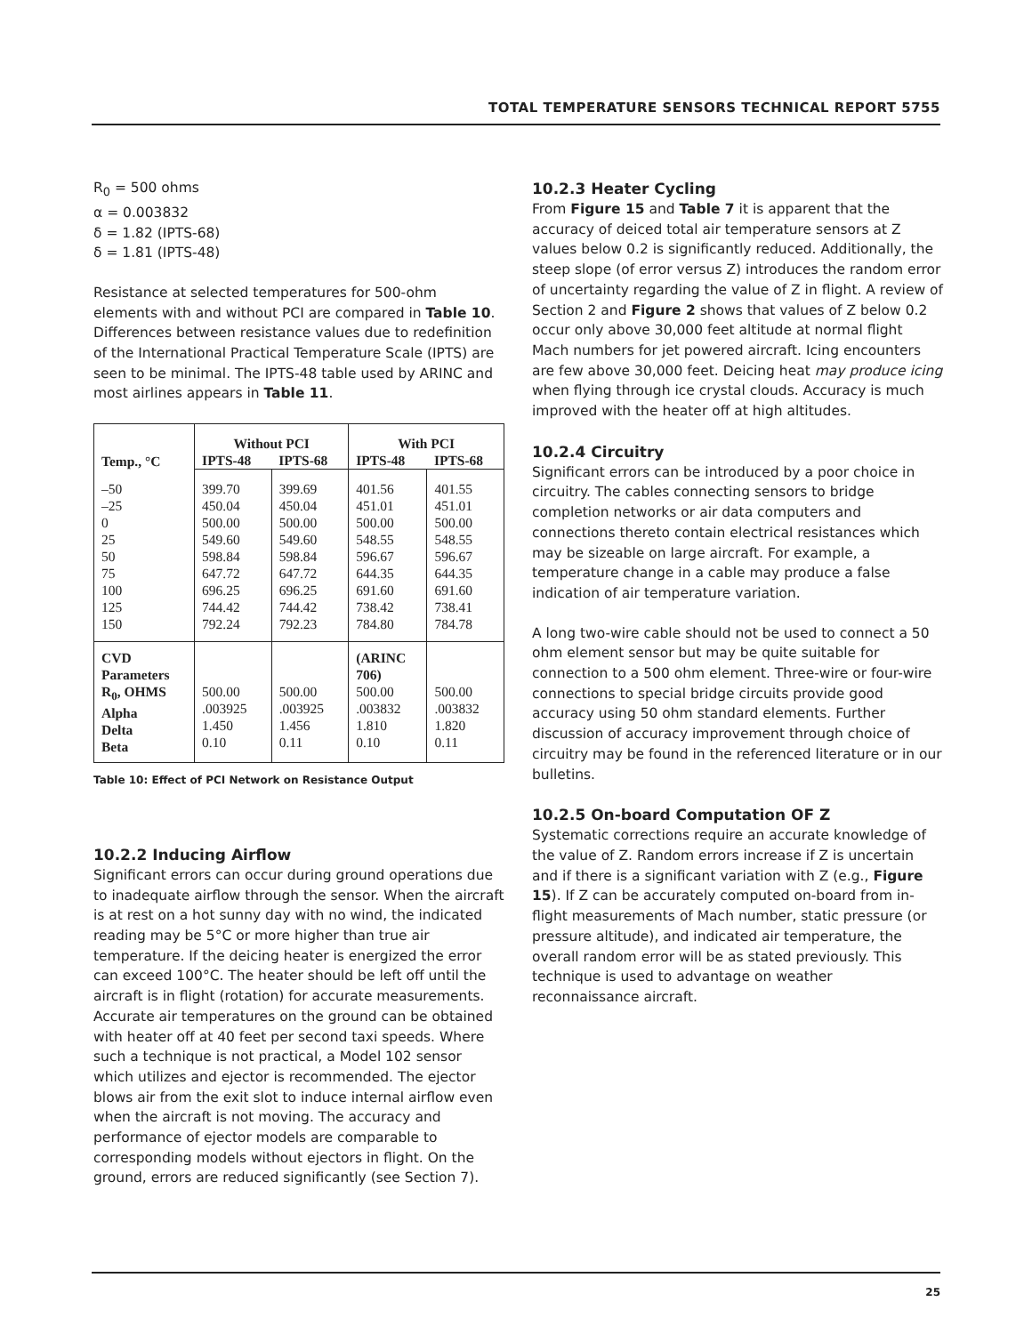TOTAL TEMPERATURE SENSORS TECHNICAL REPORT 5755
R<sub>0</sub> = 500 ohms
α = 0.003832
δ = 1.82 (IPTS-68)
δ = 1.81 (IPTS-48)
Resistance at selected temperatures for 500-ohm elements with and without PCI are compared in Table 10. Differences between resistance values due to redefinition of the International Practical Temperature Scale (IPTS) are seen to be minimal. The IPTS-48 table used by ARINC and most airlines appears in Table 11.
| Temp., °C | Without PCI | | With PCI | |
| --- | --- | --- | --- | --- |
| | IPTS-48 | IPTS-68 | IPTS-48 | IPTS-68 |
| –50 –25 0 25 50 75 100 125 150 | 399.70 450.04 500.00 549.60 598.84 647.72 696.25 744.42 792.24 | 399.69 450.04 500.00 549.60 598.84 647.72 696.25 744.42 792.23 | 401.56 451.01 500.00 548.55 596.67 644.35 691.60 738.42 784.80 | 401.55 451.01 500.00 548.55 596.67 644.35 691.60 738.41 784.78 |
| CVD Parameters R<sub>0</sub>, OHMS Alpha Delta Beta | 500.00 .003925 1.450 0.10 | 500.00 .003925 1.456 0.11 | (ARINC 706) 500.00 .003832 1.810 0.10 | 500.00 .003832 1.820 0.11 |
Table 10: Effect of PCI Network on Resistance Output
10.2.2 Inducing Airflow
Significant errors can occur during ground operations due to inadequate airflow through the sensor. When the aircraft is at rest on a hot sunny day with no wind, the indicated reading may be 5°C or more higher than true air temperature. If the deicing heater is energized the error can exceed 100°C. The heater should be left off until the aircraft is in flight (rotation) for accurate measurements. Accurate air temperatures on the ground can be obtained with heater off at 40 feet per second taxi speeds. Where such a technique is not practical, a Model 102 sensor which utilizes and ejector is recommended. The ejector blows air from the exit slot to induce internal airflow even when the aircraft is not moving. The accuracy and performance of ejector models are comparable to corresponding models without ejectors in flight. On the ground, errors are reduced significantly (see Section 7).
10.2.3 Heater Cycling
From Figure 15 and Table 7 it is apparent that the accuracy of deiced total air temperature sensors at Z values below 0.2 is significantly reduced. Additionally, the steep slope (of error versus Z) introduces the random error of uncertainty regarding the value of Z in flight. A review of Section 2 and Figure 2 shows that values of Z below 0.2 occur only above 30,000 feet altitude at normal flight Mach numbers for jet powered aircraft. Icing encounters are few above 30,000 feet. Deicing heat may produce icing when flying through ice crystal clouds. Accuracy is much improved with the heater off at high altitudes.
10.2.4 Circuitry
Significant errors can be introduced by a poor choice in circuitry. The cables connecting sensors to bridge completion networks or air data computers and connections thereto contain electrical resistances which may be sizeable on large aircraft. For example, a temperature change in a cable may produce a false indication of air temperature variation.
A long two-wire cable should not be used to connect a 50 ohm element sensor but may be quite suitable for connection to a 500 ohm element. Three-wire or four-wire connections to special bridge circuits provide good accuracy using 50 ohm standard elements. Further discussion of accuracy improvement through choice of circuitry may be found in the referenced literature or in our bulletins.
10.2.5 On-board Computation OF Z
Systematic corrections require an accurate knowledge of the value of Z. Random errors increase if Z is uncertain and if there is a significant variation with Z (e.g., Figure 15). If Z can be accurately computed on-board from in-flight measurements of Mach number, static pressure (or pressure altitude), and indicated air temperature, the overall random error will be as stated previously. This technique is used to advantage on weather reconnaissance aircraft.
25